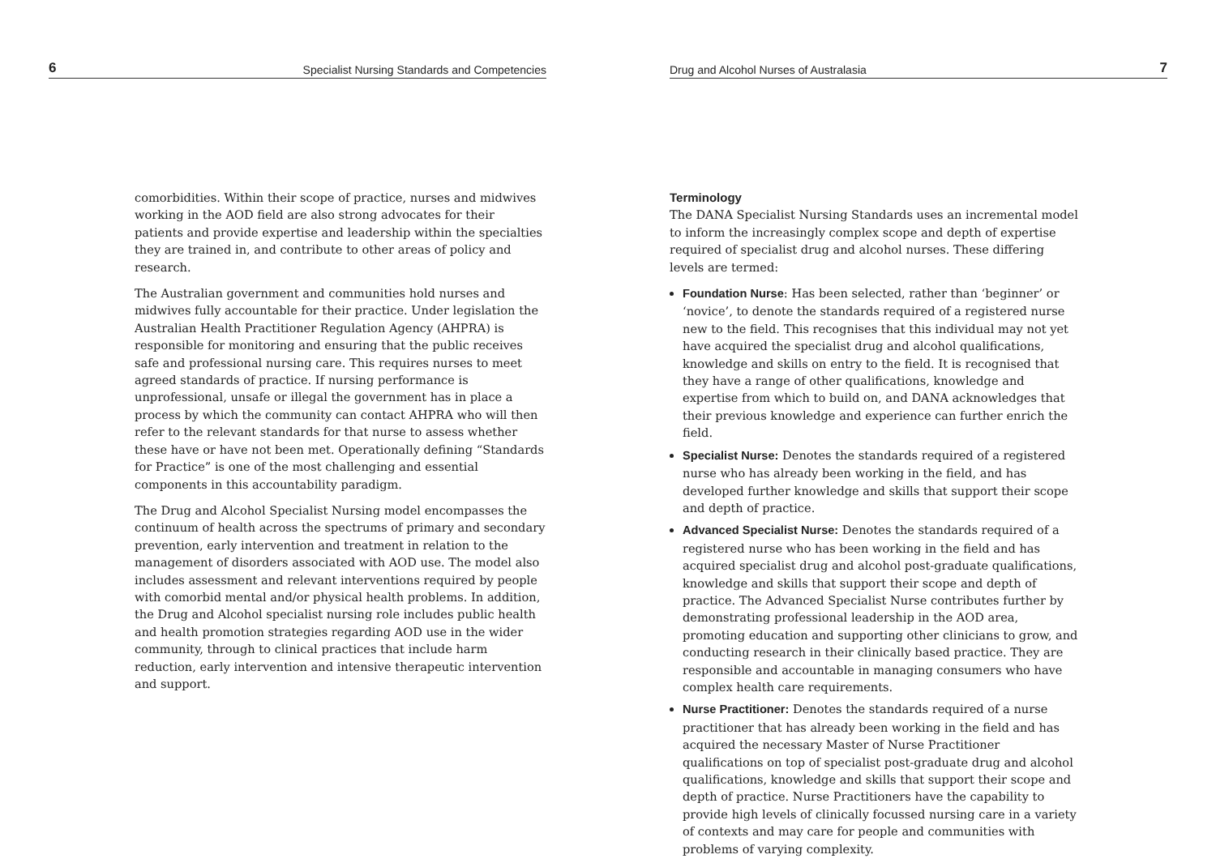6 Specialist Nursing Standards and Competencies
comorbidities. Within their scope of practice, nurses and midwives working in the AOD field are also strong advocates for their patients and provide expertise and leadership within the specialties they are trained in, and contribute to other areas of policy and research.
The Australian government and communities hold nurses and midwives fully accountable for their practice. Under legislation the Australian Health Practitioner Regulation Agency (AHPRA) is responsible for monitoring and ensuring that the public receives safe and professional nursing care. This requires nurses to meet agreed standards of practice. If nursing performance is unprofessional, unsafe or illegal the government has in place a process by which the community can contact AHPRA who will then refer to the relevant standards for that nurse to assess whether these have or have not been met. Operationally defining “Standards for Practice” is one of the most challenging and essential components in this accountability paradigm.
The Drug and Alcohol Specialist Nursing model encompasses the continuum of health across the spectrums of primary and secondary prevention, early intervention and treatment in relation to the management of disorders associated with AOD use. The model also includes assessment and relevant interventions required by people with comorbid mental and/or physical health problems. In addition, the Drug and Alcohol specialist nursing role includes public health and health promotion strategies regarding AOD use in the wider community, through to clinical practices that include harm reduction, early intervention and intensive therapeutic intervention and support.
Drug and Alcohol Nurses of Australasia 7
Terminology
The DANA Specialist Nursing Standards uses an incremental model to inform the increasingly complex scope and depth of expertise required of specialist drug and alcohol nurses. These differing levels are termed:
Foundation Nurse: Has been selected, rather than ‘beginner’ or ‘novice’, to denote the standards required of a registered nurse new to the field. This recognises that this individual may not yet have acquired the specialist drug and alcohol qualifications, knowledge and skills on entry to the field. It is recognised that they have a range of other qualifications, knowledge and expertise from which to build on, and DANA acknowledges that their previous knowledge and experience can further enrich the field.
Specialist Nurse: Denotes the standards required of a registered nurse who has already been working in the field, and has developed further knowledge and skills that support their scope and depth of practice.
Advanced Specialist Nurse: Denotes the standards required of a registered nurse who has been working in the field and has acquired specialist drug and alcohol post-graduate qualifications, knowledge and skills that support their scope and depth of practice. The Advanced Specialist Nurse contributes further by demonstrating professional leadership in the AOD area, promoting education and supporting other clinicians to grow, and conducting research in their clinically based practice. They are responsible and accountable in managing consumers who have complex health care requirements.
Nurse Practitioner: Denotes the standards required of a nurse practitioner that has already been working in the field and has acquired the necessary Master of Nurse Practitioner qualifications on top of specialist post-graduate drug and alcohol qualifications, knowledge and skills that support their scope and depth of practice. Nurse Practitioners have the capability to provide high levels of clinically focussed nursing care in a variety of contexts and may care for people and communities with problems of varying complexity.